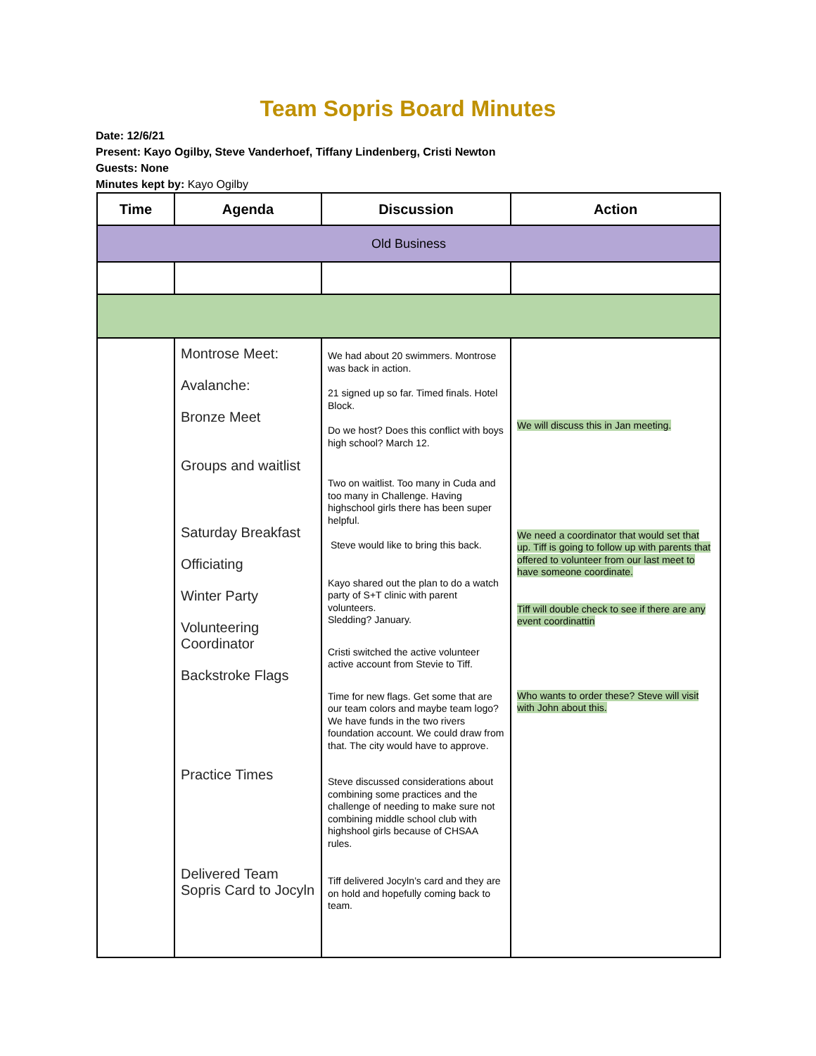Team Sopris Board Minutes
Date: 12/6/21
Present: Kayo Ogilby, Steve Vanderhoef, Tiffany Lindenberg, Cristi Newton
Guests: None
Minutes kept by: Kayo Ogilby
| Time | Agenda | Discussion | Action |
| --- | --- | --- | --- |
| Old Business | | | |
| | Montrose Meet: Avalanche: Bronze Meet Groups and waitlist Saturday Breakfast Officiating Winter Party Volunteering Coordinator Backstroke Flags Practice Times Delivered Team Sopris Card to Jocyln | We had about 20 swimmers. Montrose was back in action. 21 signed up so far. Timed finals. Hotel Block. Do we host? Does this conflict with boys high school? March 12. Two on waitlist. Too many in Cuda and too many in Challenge. Having highschool girls there has been super helpful. Steve would like to bring this back. Kayo shared out the plan to do a watch party of S+T clinic with parent volunteers. Sledding? January. Cristi switched the active volunteer active account from Stevie to Tiff. Time for new flags. Get some that are our team colors and maybe team logo? We have funds in the two rivers foundation account. We could draw from that. The city would have to approve. Steve discussed considerations about combining some practices and the challenge of needing to make sure not combining middle school club with highshool girls because of CHSAA rules. Tiff delivered Jocyln’s card and they are on hold and hopefully coming back to team. | We will discuss this in Jan meeting. We need a coordinator that would set that up. Tiff is going to follow up with parents that offered to volunteer from our last meet to have someone coordinate. Tiff will double check to see if there are any event coordinattin Who wants to order these? Steve will visit with John about this. |